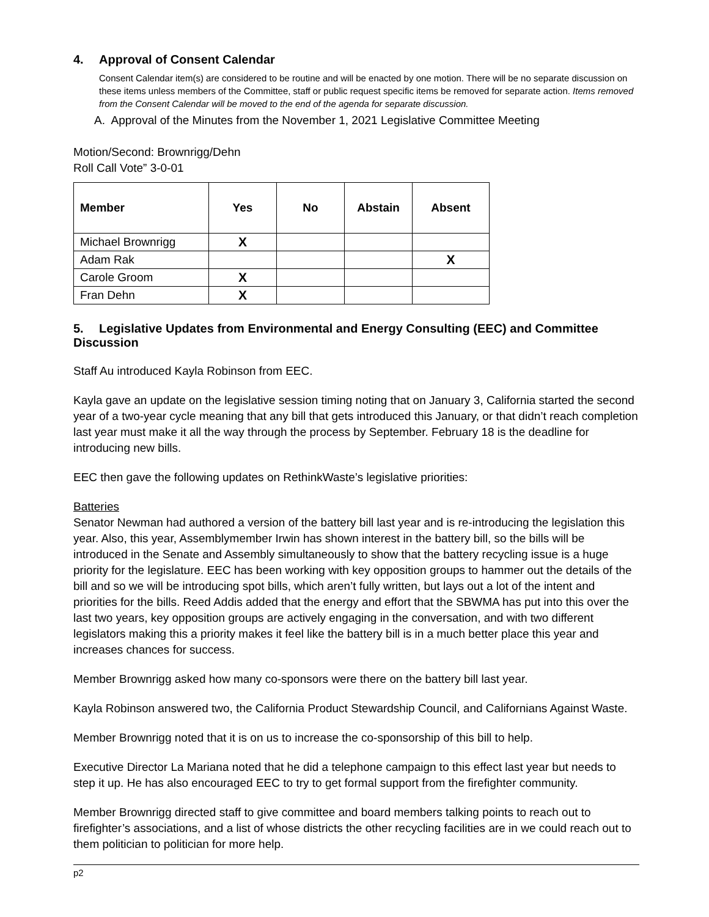4. Approval of Consent Calendar
Consent Calendar item(s) are considered to be routine and will be enacted by one motion. There will be no separate discussion on these items unless members of the Committee, staff or public request specific items be removed for separate action. Items removed from the Consent Calendar will be moved to the end of the agenda for separate discussion.
A. Approval of the Minutes from the November 1, 2021 Legislative Committee Meeting
Motion/Second: Brownrigg/Dehn
Roll Call Vote” 3-0-01
| Member | Yes | No | Abstain | Absent |
| --- | --- | --- | --- | --- |
| Michael Brownrigg | X | | | |
| Adam Rak | | | | X |
| Carole Groom | X | | | |
| Fran Dehn | X | | | |
5. Legislative Updates from Environmental and Energy Consulting (EEC) and Committee Discussion
Staff Au introduced Kayla Robinson from EEC.
Kayla gave an update on the legislative session timing noting that on January 3, California started the second year of a two-year cycle meaning that any bill that gets introduced this January, or that didn’t reach completion last year must make it all the way through the process by September. February 18 is the deadline for introducing new bills.
EEC then gave the following updates on RethinkWaste’s legislative priorities:
Batteries
Senator Newman had authored a version of the battery bill last year and is re-introducing the legislation this year. Also, this year, Assemblymember Irwin has shown interest in the battery bill, so the bills will be introduced in the Senate and Assembly simultaneously to show that the battery recycling issue is a huge priority for the legislature. EEC has been working with key opposition groups to hammer out the details of the bill and so we will be introducing spot bills, which aren’t fully written, but lays out a lot of the intent and priorities for the bills. Reed Addis added that the energy and effort that the SBWMA has put into this over the last two years, key opposition groups are actively engaging in the conversation, and with two different legislators making this a priority makes it feel like the battery bill is in a much better place this year and increases chances for success.
Member Brownrigg asked how many co-sponsors were there on the battery bill last year.
Kayla Robinson answered two, the California Product Stewardship Council, and Californians Against Waste.
Member Brownrigg noted that it is on us to increase the co-sponsorship of this bill to help.
Executive Director La Mariana noted that he did a telephone campaign to this effect last year but needs to step it up. He has also encouraged EEC to try to get formal support from the firefighter community.
Member Brownrigg directed staff to give committee and board members talking points to reach out to firefighter’s associations, and a list of whose districts the other recycling facilities are in we could reach out to them politician to politician for more help.
p2